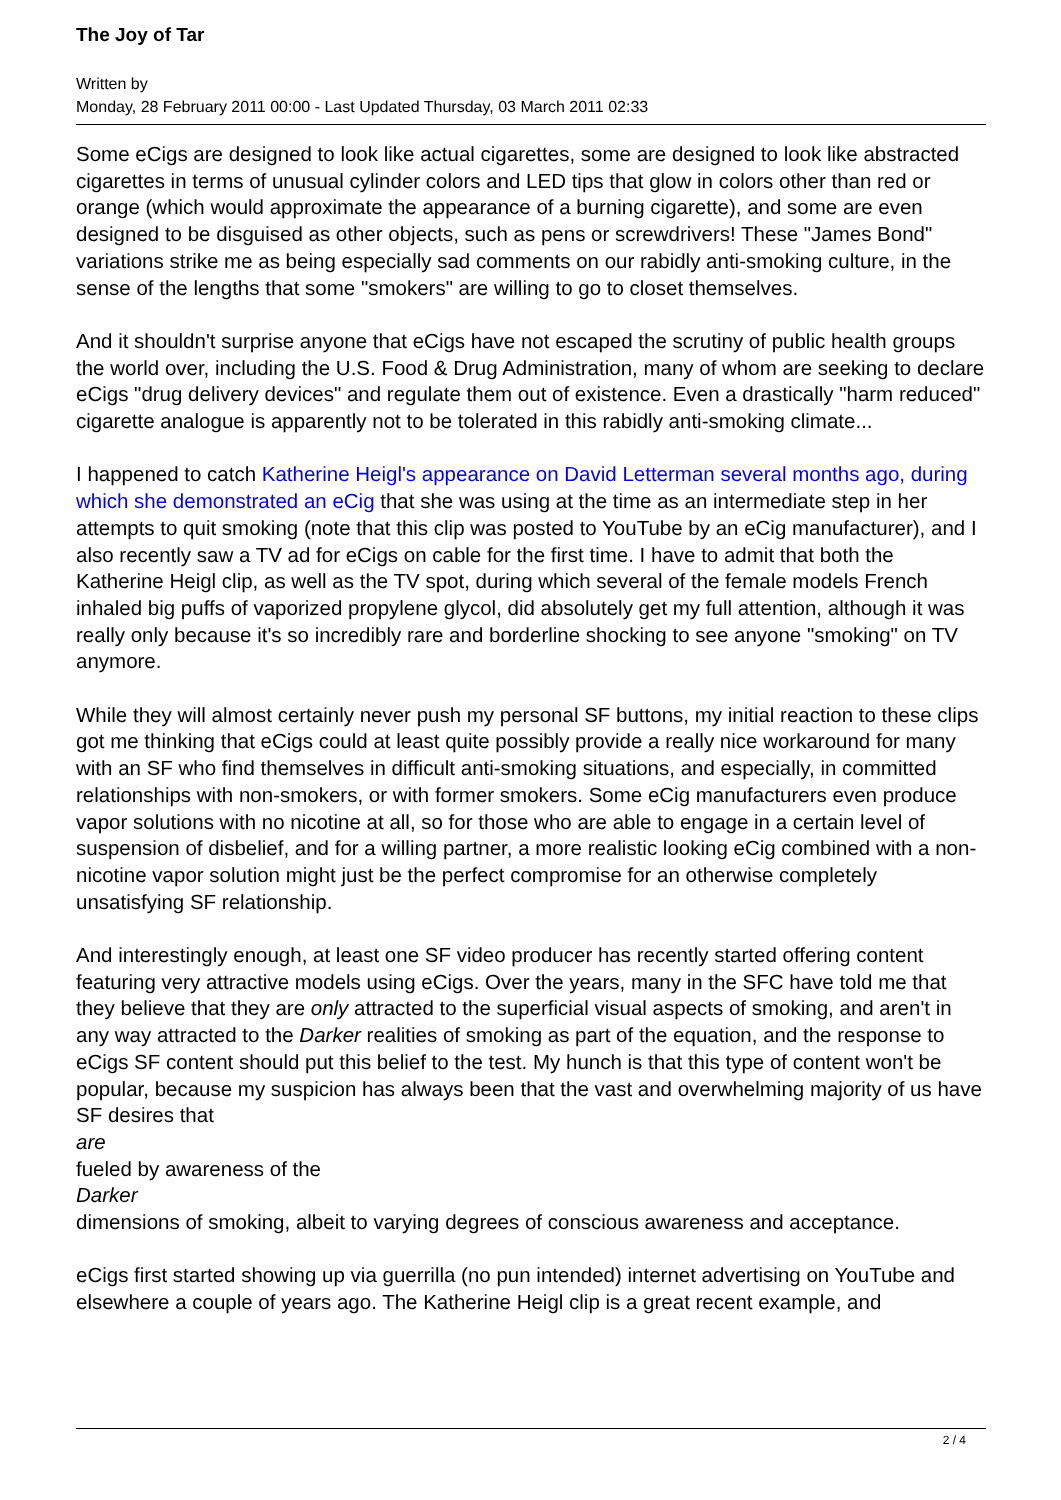The Joy of Tar
Written by
Monday, 28 February 2011 00:00 - Last Updated Thursday, 03 March 2011 02:33
Some eCigs are designed to look like actual cigarettes, some are designed to look like abstracted cigarettes in terms of unusual cylinder colors and LED tips that glow in colors other than red or orange (which would approximate the appearance of a burning cigarette), and some are even designed to be disguised as other objects, such as pens or screwdrivers! These "James Bond" variations strike me as being especially sad comments on our rabidly anti-smoking culture, in the sense of the lengths that some "smokers" are willing to go to closet themselves.
And it shouldn't surprise anyone that eCigs have not escaped the scrutiny of public health groups the world over, including the U.S. Food & Drug Administration, many of whom are seeking to declare eCigs "drug delivery devices" and regulate them out of existence. Even a drastically "harm reduced" cigarette analogue is apparently not to be tolerated in this rabidly anti-smoking climate...
I happened to catch Katherine Heigl's appearance on David Letterman several months ago, during which she demonstrated an eCig that she was using at the time as an intermediate step in her attempts to quit smoking (note that this clip was posted to YouTube by an eCig manufacturer), and I also recently saw a TV ad for eCigs on cable for the first time. I have to admit that both the Katherine Heigl clip, as well as the TV spot, during which several of the female models French inhaled big puffs of vaporized propylene glycol, did absolutely get my full attention, although it was really only because it's so incredibly rare and borderline shocking to see anyone "smoking" on TV anymore.
While they will almost certainly never push my personal SF buttons, my initial reaction to these clips got me thinking that eCigs could at least quite possibly provide a really nice workaround for many with an SF who find themselves in difficult anti-smoking situations, and especially, in committed relationships with non-smokers, or with former smokers. Some eCig manufacturers even produce vapor solutions with no nicotine at all, so for those who are able to engage in a certain level of suspension of disbelief, and for a willing partner, a more realistic looking eCig combined with a non-nicotine vapor solution might just be the perfect compromise for an otherwise completely unsatisfying SF relationship.
And interestingly enough, at least one SF video producer has recently started offering content featuring very attractive models using eCigs. Over the years, many in the SFC have told me that they believe that they are only attracted to the superficial visual aspects of smoking, and aren't in any way attracted to the Darker realities of smoking as part of the equation, and the response to eCigs SF content should put this belief to the test. My hunch is that this type of content won't be popular, because my suspicion has always been that the vast and overwhelming majority of us have SF desires that
are
fueled by awareness of the
Darker
dimensions of smoking, albeit to varying degrees of conscious awareness and acceptance.
eCigs first started showing up via guerrilla (no pun intended) internet advertising on YouTube and elsewhere a couple of years ago. The Katherine Heigl clip is a great recent example, and
2 / 4